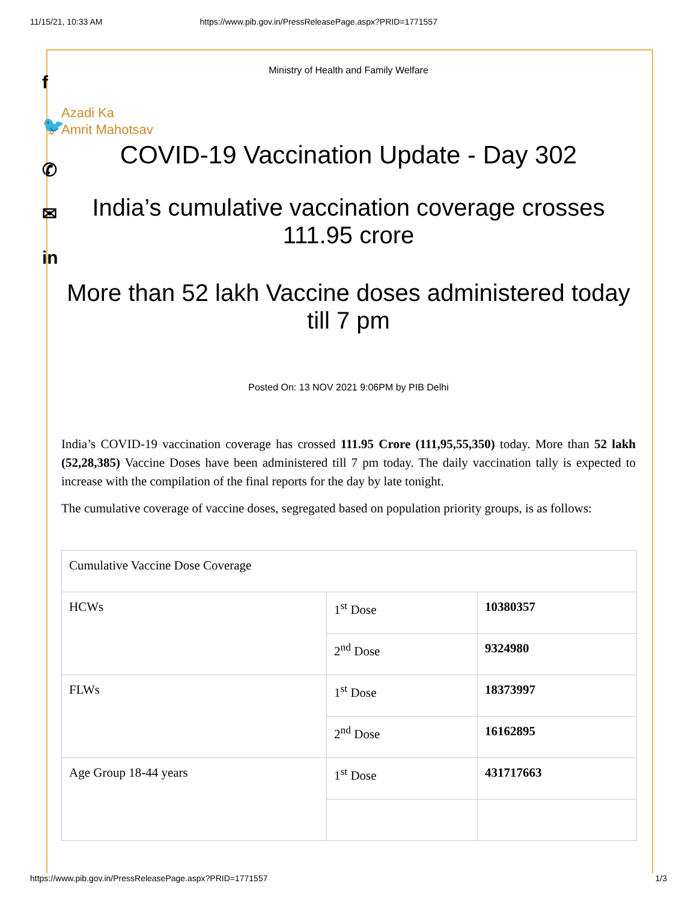11/15/21, 10:33 AM https://www.pib.gov.in/PressReleasePage.aspx?PRID=1771557
f
🐦
✆
✉
in
Ministry of Health and Family Welfare
Azadi Ka
Amrit Mahotsav
COVID-19 Vaccination Update - Day 302
India’s cumulative vaccination coverage crosses 111.95 crore
More than 52 lakh Vaccine doses administered today till 7 pm
Posted On: 13 NOV 2021 9:06PM by PIB Delhi
India’s COVID-19 vaccination coverage has crossed 111.95 Crore (111,95,55,350) today. More than 52 lakh (52,28,385) Vaccine Doses have been administered till 7 pm today. The daily vaccination tally is expected to increase with the compilation of the final reports for the day by late tonight.
The cumulative coverage of vaccine doses, segregated based on population priority groups, is as follows:
| Cumulative Vaccine Dose Coverage | | |
| HCWs | 1<sup>st</sup> Dose | 10380357 |
| | 2<sup>nd</sup> Dose | 9324980 |
| FLWs | 1<sup>st</sup> Dose | 18373997 |
| | 2<sup>nd</sup> Dose | 16162895 |
| Age Group 18-44 years | 1<sup>st</sup> Dose | 431717663 |
https://www.pib.gov.in/PressReleasePage.aspx?PRID=1771557 1/3